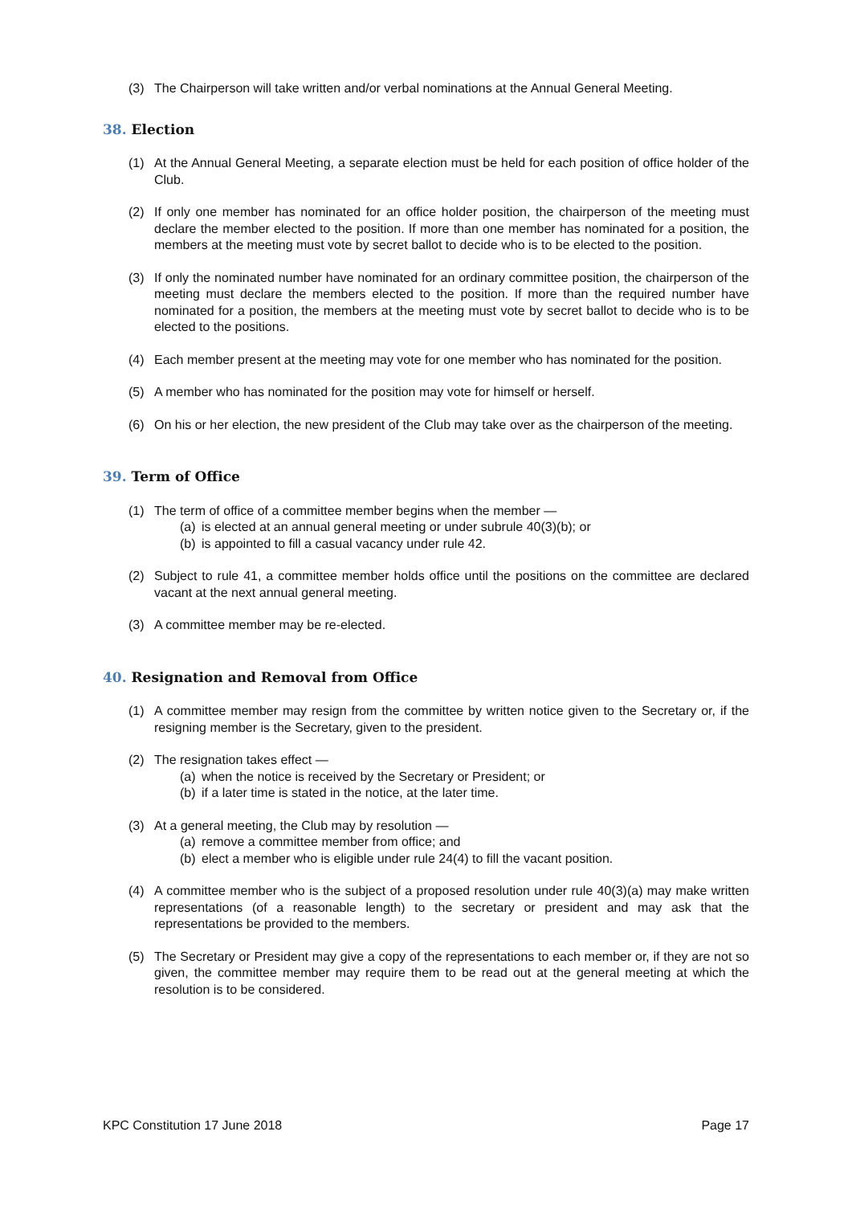(3) The Chairperson will take written and/or verbal nominations at the Annual General Meeting.
38. Election
(1) At the Annual General Meeting, a separate election must be held for each position of office holder of the Club.
(2) If only one member has nominated for an office holder position, the chairperson of the meeting must declare the member elected to the position. If more than one member has nominated for a position, the members at the meeting must vote by secret ballot to decide who is to be elected to the position.
(3) If only the nominated number have nominated for an ordinary committee position, the chairperson of the meeting must declare the members elected to the position. If more than the required number have nominated for a position, the members at the meeting must vote by secret ballot to decide who is to be elected to the positions.
(4) Each member present at the meeting may vote for one member who has nominated for the position.
(5) A member who has nominated for the position may vote for himself or herself.
(6) On his or her election, the new president of the Club may take over as the chairperson of the meeting.
39. Term of Office
(1) The term of office of a committee member begins when the member —
(a)
is elected at an annual general meeting or under subrule 40(3)(b); or
(b)
is appointed to fill a casual vacancy under rule 42.
(2) Subject to rule 41, a committee member holds office until the positions on the committee are declared vacant at the next annual general meeting.
(3) A committee member may be re-elected.
40. Resignation and Removal from Office
(1) A committee member may resign from the committee by written notice given to the Secretary or, if the resigning member is the Secretary, given to the president.
(2) The resignation takes effect —
(a)
when the notice is received by the Secretary or President; or
(b)
if a later time is stated in the notice, at the later time.
(3) At a general meeting, the Club may by resolution —
(a)
remove a committee member from office; and
(b)
elect a member who is eligible under rule 24(4) to fill the vacant position.
(4) A committee member who is the subject of a proposed resolution under rule 40(3)(a) may make written representations (of a reasonable length) to the secretary or president and may ask that the representations be provided to the members.
(5) The Secretary or President may give a copy of the representations to each member or, if they are not so given, the committee member may require them to be read out at the general meeting at which the resolution is to be considered.
KPC Constitution 17 June 2018 Page 17